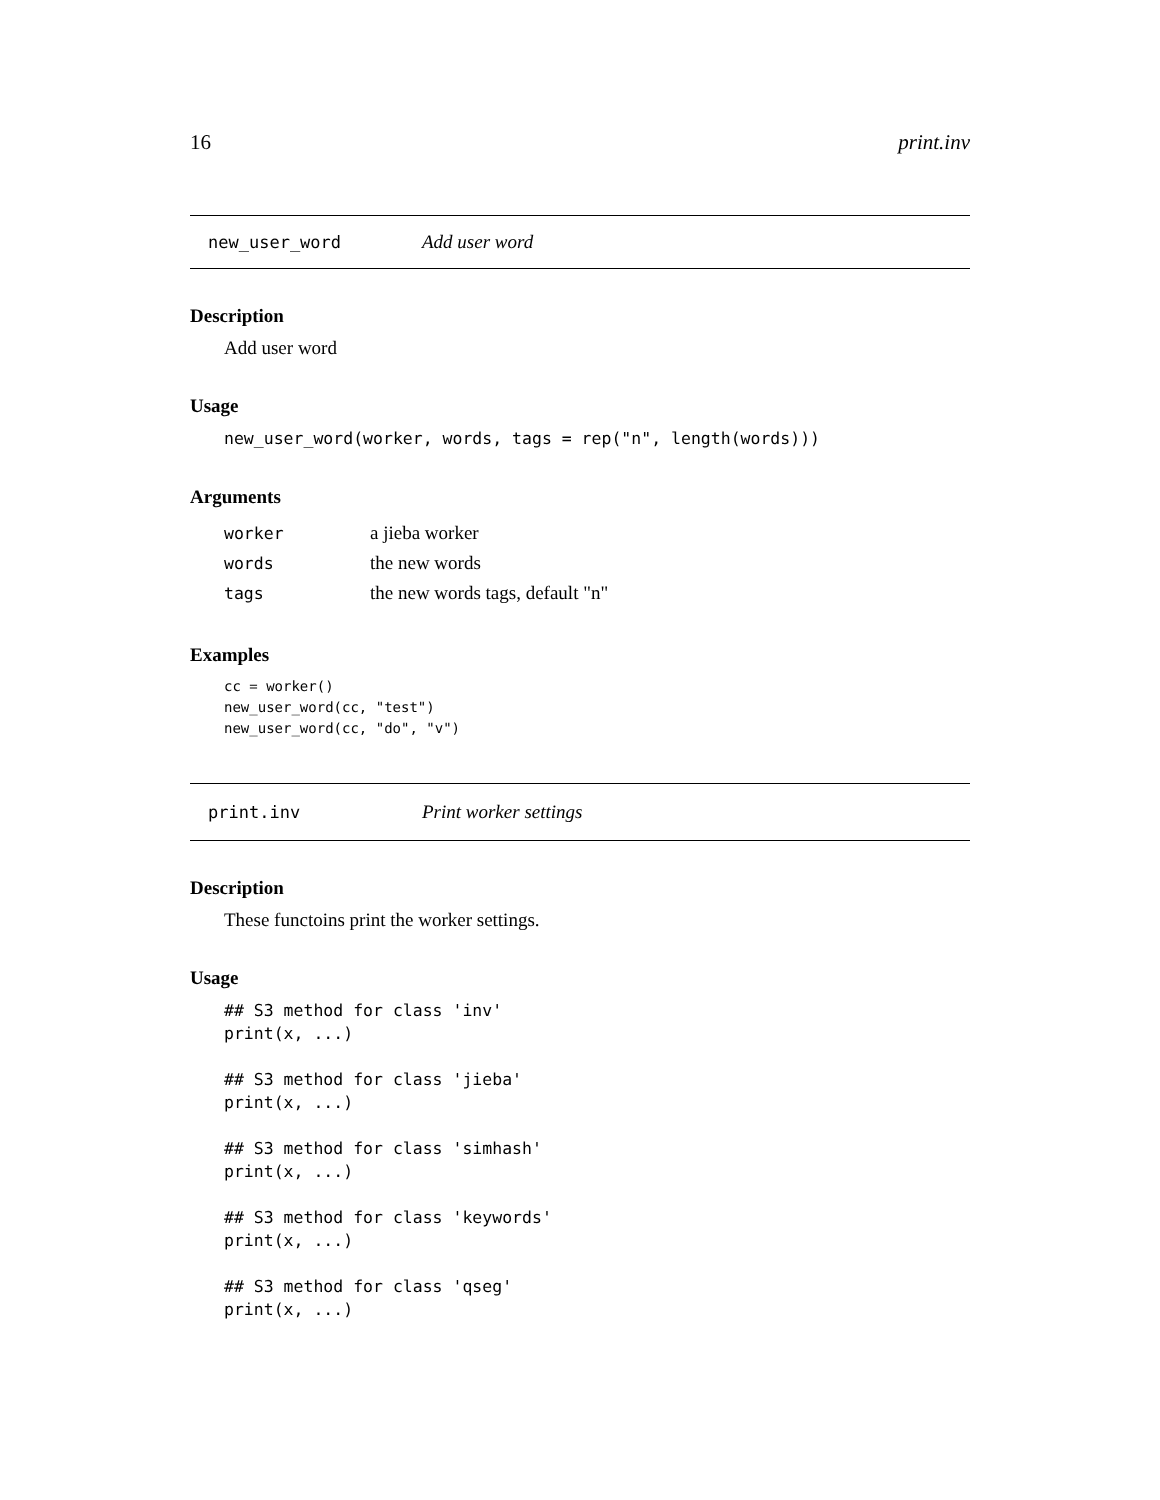16 print.inv
new_user_word Add user word
Description
Add user word
Usage
new_user_word(worker, words, tags = rep("n", length(words)))
Arguments
| worker | a jieba worker |
| words | the new words |
| tags | the new words tags, default "n" |
Examples
cc = worker()
new_user_word(cc, "test")
new_user_word(cc, "do", "v")
print.inv Print worker settings
Description
These functoins print the worker settings.
Usage
## S3 method for class 'inv'
print(x, ...)

## S3 method for class 'jieba'
print(x, ...)

## S3 method for class 'simhash'
print(x, ...)

## S3 method for class 'keywords'
print(x, ...)

## S3 method for class 'qseg'
print(x, ...)